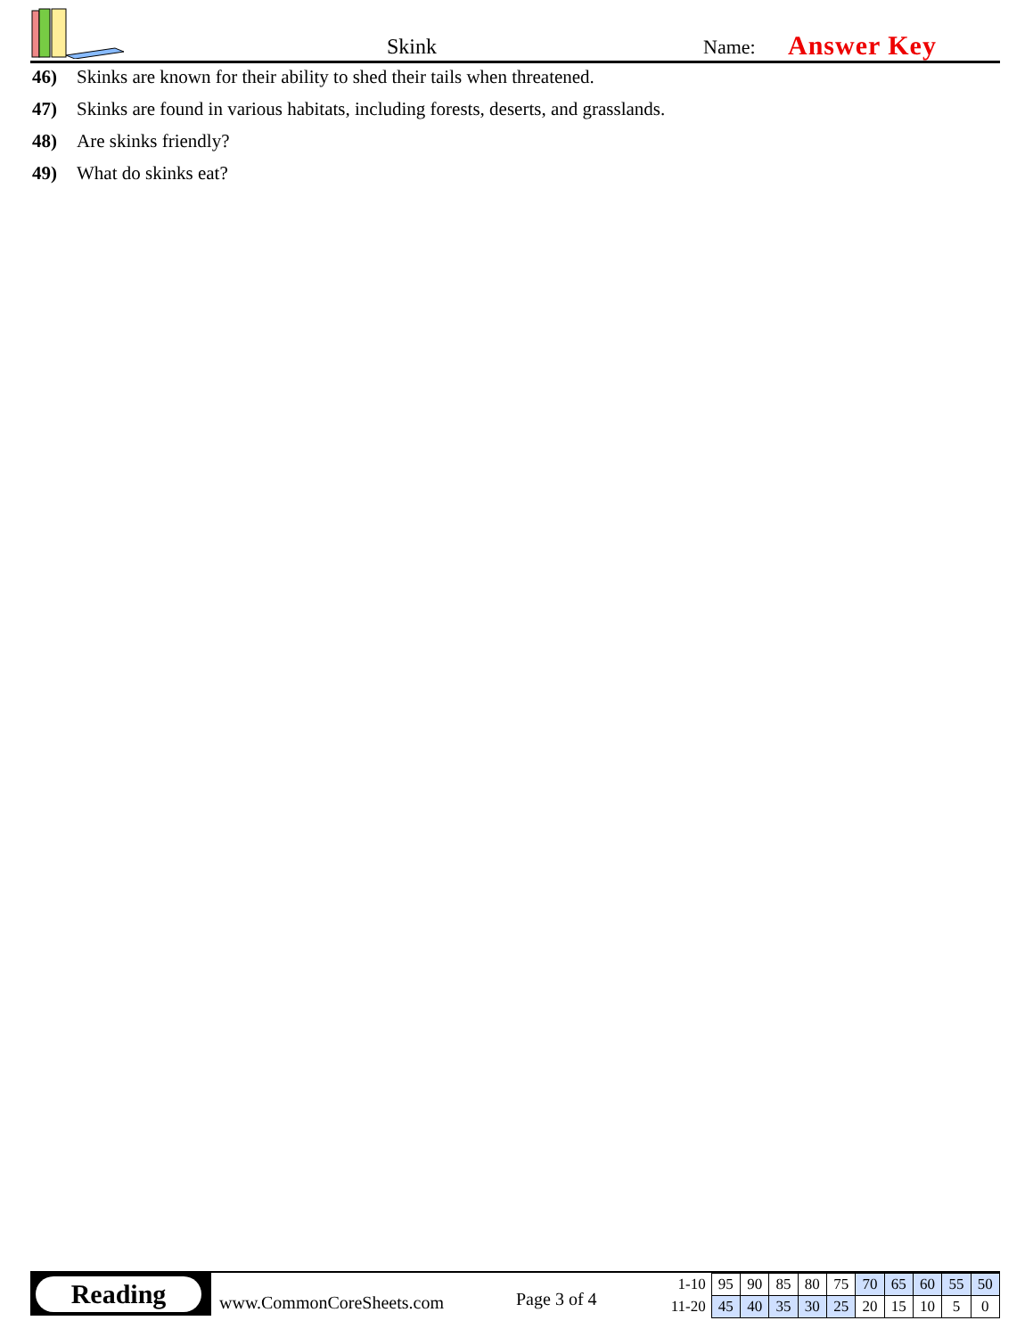Skink Name: Answer Key
46) Skinks are known for their ability to shed their tails when threatened.
47) Skinks are found in various habitats, including forests, deserts, and grasslands.
48) Are skinks friendly?
49) What do skinks eat?
Reading
www.CommonCoreSheets.com Page 3 of 4
| 1-10 | 95 | 90 | 85 | 80 | 75 | 70 | 65 | 60 | 55 | 50 |
| 11-20 | 45 | 40 | 35 | 30 | 25 | 20 | 15 | 10 | 5 | 0 |